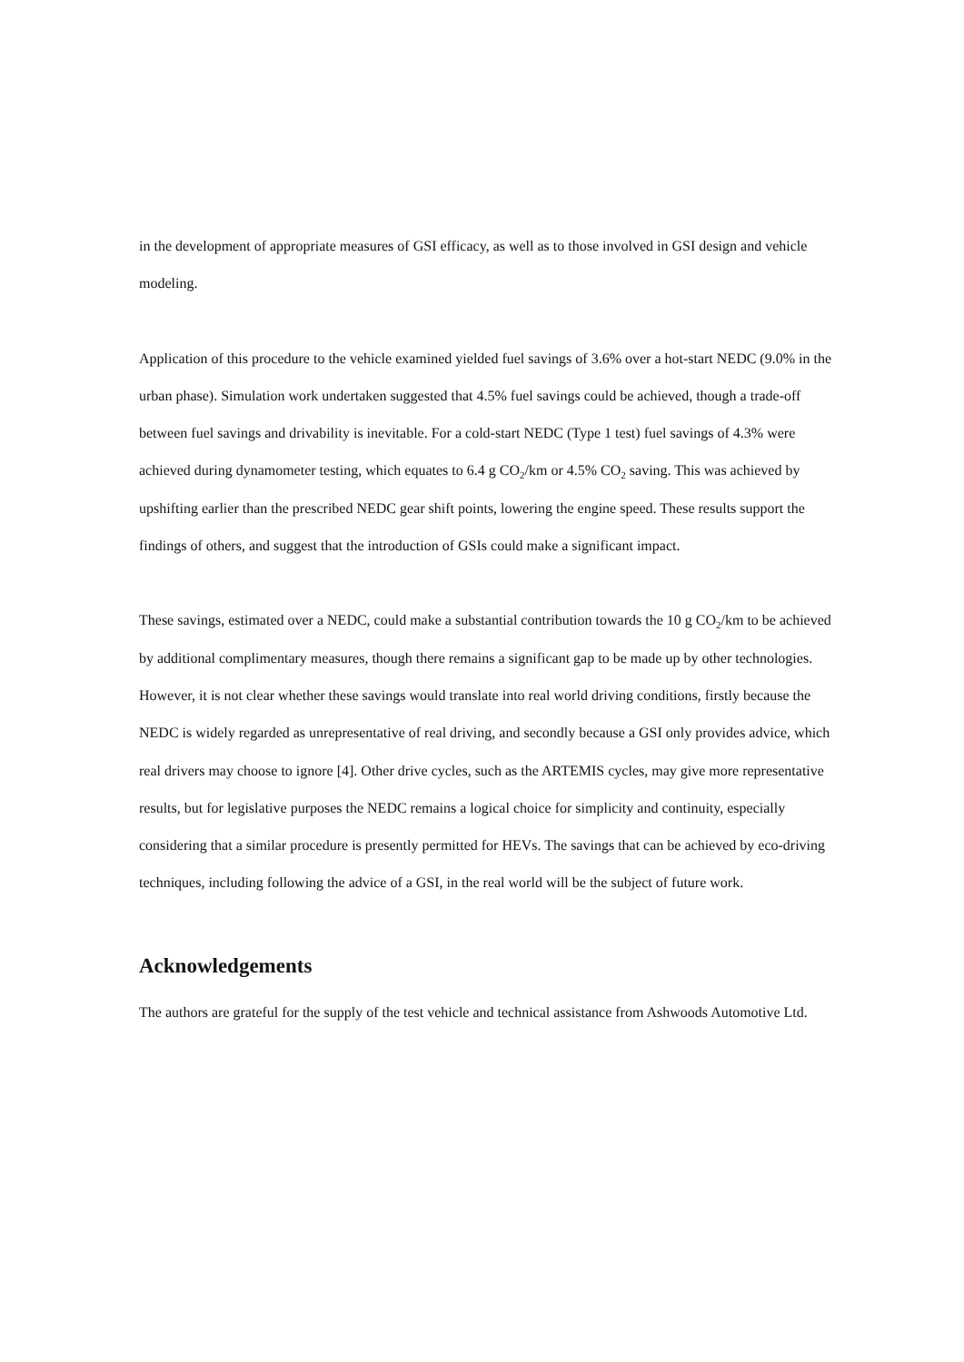in the development of appropriate measures of GSI efficacy, as well as to those involved in GSI design and vehicle modeling.
Application of this procedure to the vehicle examined yielded fuel savings of 3.6% over a hot-start NEDC (9.0% in the urban phase). Simulation work undertaken suggested that 4.5% fuel savings could be achieved, though a trade-off between fuel savings and drivability is inevitable. For a cold-start NEDC (Type 1 test) fuel savings of 4.3% were achieved during dynamometer testing, which equates to 6.4 g CO<sub>2</sub>/km or 4.5% CO<sub>2</sub> saving. This was achieved by upshifting earlier than the prescribed NEDC gear shift points, lowering the engine speed. These results support the findings of others, and suggest that the introduction of GSIs could make a significant impact.
These savings, estimated over a NEDC, could make a substantial contribution towards the 10 g CO<sub>2</sub>/km to be achieved by additional complimentary measures, though there remains a significant gap to be made up by other technologies. However, it is not clear whether these savings would translate into real world driving conditions, firstly because the NEDC is widely regarded as unrepresentative of real driving, and secondly because a GSI only provides advice, which real drivers may choose to ignore [4]. Other drive cycles, such as the ARTEMIS cycles, may give more representative results, but for legislative purposes the NEDC remains a logical choice for simplicity and continuity, especially considering that a similar procedure is presently permitted for HEVs. The savings that can be achieved by eco-driving techniques, including following the advice of a GSI, in the real world will be the subject of future work.
Acknowledgements
The authors are grateful for the supply of the test vehicle and technical assistance from Ashwoods Automotive Ltd.